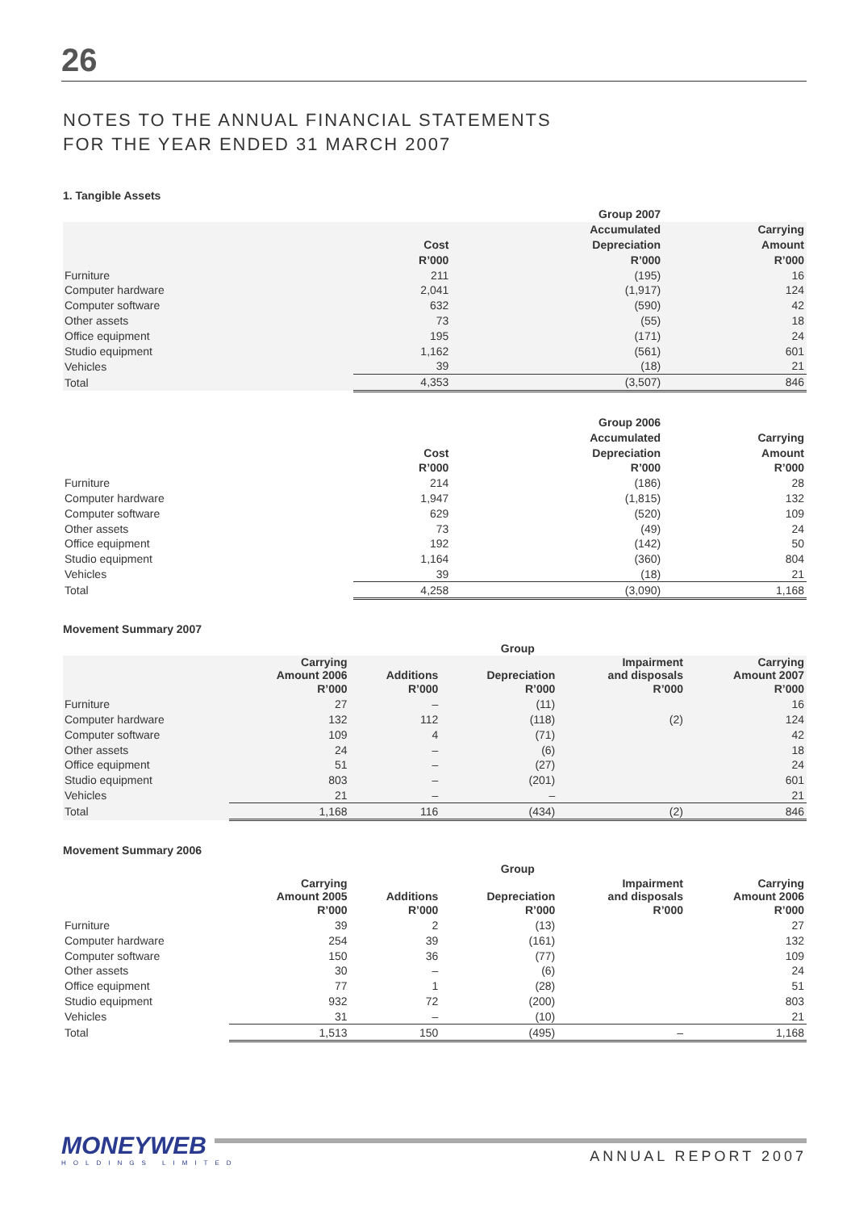26
NOTES TO THE ANNUAL FINANCIAL STATEMENTS
FOR THE YEAR ENDED 31 MARCH 2007
1. Tangible Assets
| | | Group 2007 | |
| | | Accumulated | Carrying |
| | Cost | Depreciation | Amount |
| | R’000 | R’000 | R’000 |
| Furniture | 211 | (195) | 16 |
| Computer hardware | 2,041 | (1,917) | 124 |
| Computer software | 632 | (590) | 42 |
| Other assets | 73 | (55) | 18 |
| Office equipment | 195 | (171) | 24 |
| Studio equipment | 1,162 | (561) | 601 |
| Vehicles | 39 | (18) | 21 |
| Total | 4,353 | (3,507) | 846 |
| | | Group 2006 | |
| | | Accumulated | Carrying |
| | Cost | Depreciation | Amount |
| | R’000 | R’000 | R’000 |
| Furniture | 214 | (186) | 28 |
| Computer hardware | 1,947 | (1,815) | 132 |
| Computer software | 629 | (520) | 109 |
| Other assets | 73 | (49) | 24 |
| Office equipment | 192 | (142) | 50 |
| Studio equipment | 1,164 | (360) | 804 |
| Vehicles | 39 | (18) | 21 |
| Total | 4,258 | (3,090) | 1,168 |
Movement Summary 2007
| | Group | | | | |
| | Carrying Amount 2006 | Additions | Depreciation | Impairment and disposals | Carrying Amount 2007 |
| | R’000 | R’000 | R’000 | R’000 | R’000 |
| Furniture | 27 | – | (11) | | 16 |
| Computer hardware | 132 | 112 | (118) | (2) | 124 |
| Computer software | 109 | 4 | (71) | | 42 |
| Other assets | 24 | – | (6) | | 18 |
| Office equipment | 51 | – | (27) | | 24 |
| Studio equipment | 803 | – | (201) | | 601 |
| Vehicles | 21 | – | – | | 21 |
| Total | 1,168 | 116 | (434) | (2) | 846 |
Movement Summary 2006
| | Group | | | | |
| | Carrying Amount 2005 | Additions | Depreciation | Impairment and disposals | Carrying Amount 2006 |
| | R’000 | R’000 | R’000 | R’000 | R’000 |
| Furniture | 39 | 2 | (13) | | 27 |
| Computer hardware | 254 | 39 | (161) | | 132 |
| Computer software | 150 | 36 | (77) | | 109 |
| Other assets | 30 | – | (6) | | 24 |
| Office equipment | 77 | 1 | (28) | | 51 |
| Studio equipment | 932 | 72 | (200) | | 803 |
| Vehicles | 31 | – | (10) | | 21 |
| Total | 1,513 | 150 | (495) | – | 1,168 |
MONEYWEB
HOLDINGS LIMITED
ANNUAL REPORT 2007